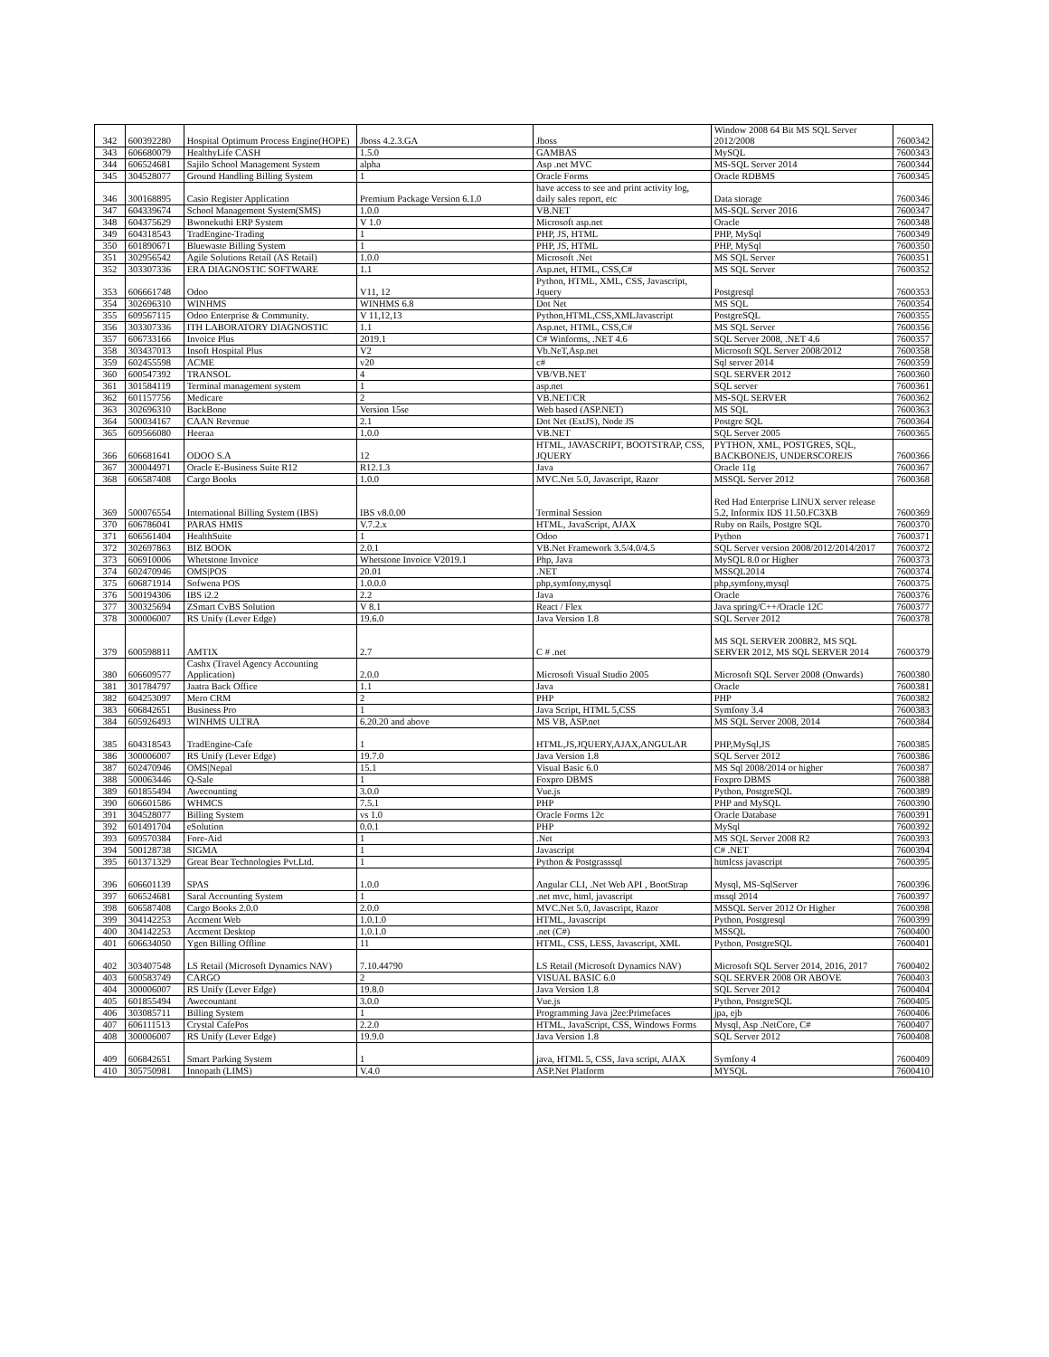| 342 | 600392280 | Hospital Optimum Process Engine(HOPE) | Jboss 4.2.3.GA | Jboss | Window 2008 64 Bit MS SQL Server 2012/2008 | 7600342 |
| 343 | 606680079 | HealthyLife CASH | 1.5.0 | GAMBAS | MySQL | 7600343 |
| 344 | 606524681 | Sajilo School Management System | alpha | Asp .net MVC | MS-SQL Server 2014 | 7600344 |
| 345 | 304528077 | Ground Handling Billing System | 1 | Oracle Forms | Oracle RDBMS | 7600345 |
| 346 | 300168895 | Casio Register Application | Premium Package Version 6.1.0 | have access to see and print activity log, daily sales report, etc | Data storage | 7600346 |
| 347 | 604339674 | School Management System(SMS) | 1.0.0 | VB.NET | MS-SQL Server 2016 | 7600347 |
| 348 | 604375629 | Bwonekuthi ERP System | V 1.0 | Microsoft asp.net | Oracle | 7600348 |
| 349 | 604318543 | TradEngine-Trading | 1 | PHP, JS, HTML | PHP, MySql | 7600349 |
| 350 | 601890671 | Bluewaste Billing System | 1 | PHP, JS, HTML | PHP, MySql | 7600350 |
| 351 | 302956542 | Agile Solutions Retail (AS Retail) | 1.0.0 | Microsoft .Net | MS SQL Server | 7600351 |
| 352 | 303307336 | ERA DIAGNOSTIC SOFTWARE | 1.1 | Asp.net, HTML, CSS,C# | MS SQL Server | 7600352 |
| 353 | 606661748 | Odoo | V11, 12 | Python, HTML, XML, CSS, Javascript, Jquery | Postgresql | 7600353 |
| 354 | 302696310 | WINHMS | WINHMS 6.8 | Dot Net | MS SQL | 7600354 |
| 355 | 609567115 | Odoo Enterprise & Community. | V 11,12,13 | Python,HTML,CSS,XMLJavascript | PostgreSQL | 7600355 |
| 356 | 303307336 | ITH LABORATORY DIAGNOSTIC | 1.1 | Asp.net, HTML, CSS,C# | MS SQL Server | 7600356 |
| 357 | 606733166 | Invoice Plus | 2019.1 | C# Winforms, .NET 4.6 | SQL Server 2008, .NET 4.6 | 7600357 |
| 358 | 303437013 | Insoft Hospital Plus | V2 | Vb.NeT,Asp.net | Microsoft SQL Server 2008/2012 | 7600358 |
| 359 | 602455598 | ACME | v20 | c# | Sql server 2014 | 7600359 |
| 360 | 600547392 | TRANSOL | 4 | VB/VB.NET | SQL SERVER 2012 | 7600360 |
| 361 | 301584119 | Terminal management system | 1 | asp.net | SQL server | 7600361 |
| 362 | 601157756 | Medicare | 2 | VB.NET/CR | MS-SQL SERVER | 7600362 |
| 363 | 302696310 | BackBone | Version 15se | Web based (ASP.NET) | MS SQL | 7600363 |
| 364 | 500034167 | CAAN Revenue | 2.1 | Dot Net (ExtJS), Node JS | Postgre SQL | 7600364 |
| 365 | 609566080 | Heeraa | 1.0.0 | VB.NET | SQL Server 2005 | 7600365 |
| 366 | 606681641 | ODOO S.A | 12 | HTML, JAVASCRIPT, BOOTSTRAP, CSS, JQUERY | PYTHON, XML, POSTGRES, SQL, BACKBONEJS, UNDERSCOREJS | 7600366 |
| 367 | 300044971 | Oracle E-Business Suite R12 | R12.1.3 | Java | Oracle 11g | 7600367 |
| 368 | 606587408 | Cargo Books | 1.0.0 | MVC.Net 5.0, Javascript, Razor | MSSQL Server 2012 | 7600368 |
| 369 | 500076554 | International Billing System (IBS) | IBS v8.0.00 | Terminal Session | Red Had Enterprise LINUX server release 5.2, Informix IDS 11.50.FC3XB | 7600369 |
| 370 | 606786041 | PARAS HMIS | V.7.2.x | HTML, JavaScript, AJAX | Ruby on Rails, Postgre SQL | 7600370 |
| 371 | 606561404 | HealthSuite | 1 | Odoo | Python | 7600371 |
| 372 | 302697863 | BIZ BOOK | 2.0.1 | VB.Net Framework 3.5/4.0/4.5 | SQL Server version 2008/2012/2014/2017 | 7600372 |
| 373 | 606910006 | Whetstone Invoice | Whetstone Invoice V2019.1 | Php, Java | MySQL 8.0 or Higher | 7600373 |
| 374 | 602470946 | OMS/POS | 20.01 | .NET | MSSQL2014 | 7600374 |
| 375 | 606871914 | Sofwena POS | 1.0.0.0 | php,symfony,mysql | php,symfony,mysql | 7600375 |
| 376 | 500194306 | IBS i2.2 | 2.2 | Java | Oracle | 7600376 |
| 377 | 300325694 | ZSmart CvBS Solution | V 8.1 | React / Flex | Java spring/C++/Oracle 12C | 7600377 |
| 378 | 300006007 | RS Unify (Lever Edge) | 19.6.0 | Java Version 1.8 | SQL Server 2012 | 7600378 |
| 379 | 600598811 | AMTIX | 2.7 | C # .net | MS SQL SERVER 2008R2, MS SQL SERVER 2012, MS SQL SERVER 2014 | 7600379 |
| 380 | 606609577 | Cashx (Travel Agency Accounting Application) | 2.0.0 | Microsoft Visual Studio 2005 | Microsoft SQL Server 2008 (Onwards) | 7600380 |
| 381 | 301784797 | Jaatra Back Office | 1.1 | Java | Oracle | 7600381 |
| 382 | 604253097 | Mero CRM | 2 | PHP | PHP | 7600382 |
| 383 | 606842651 | Business Pro | 1 | Java Script, HTML 5,CSS | Symfony 3.4 | 7600383 |
| 384 | 605926493 | WINHMS ULTRA | 6.20.20 and above | MS VB, ASP.net | MS SQL Server 2008, 2014 | 7600384 |
| 385 | 604318543 | TradEngine-Cafe | 1 | HTML,JS,JQUERY,AJAX,ANGULAR | PHP,MySql,JS | 7600385 |
| 386 | 300006007 | RS Unify (Lever Edge) | 19.7.0 | Java Version 1.8 | SQL Server 2012 | 7600386 |
| 387 | 602470946 | OMS/Nepal | 15.1 | Visual Basic 6.0 | MS Sql 2008/2014 or higher | 7600387 |
| 388 | 500063446 | Q-Sale | 1 | Foxpro DBMS | Foxpro DBMS | 7600388 |
| 389 | 601855494 | Awecounting | 3.0.0 | Vue.js | Python, PostgreSQL | 7600389 |
| 390 | 606601586 | WHMCS | 7.5.1 | PHP | PHP and MySQL | 7600390 |
| 391 | 304528077 | Billing System | vs 1.0 | Oracle Forms 12c | Oracle Database | 7600391 |
| 392 | 601491704 | eSolution | 0.0.1 | PHP | MySql | 7600392 |
| 393 | 609570384 | Fore-Aid | 1 | .Net | MS SQL Server 2008 R2 | 7600393 |
| 394 | 500128738 | SIGMA | 1 | Javascript | C# .NET | 7600394 |
| 395 | 601371329 | Great Bear Technologies Pvt.Ltd. | 1 | Python & Postgrasssql | htmlcss javascript | 7600395 |
| 396 | 606601139 | SPAS | 1.0.0 | Angular CLI, .Net Web API , BootStrap | Mysql, MS-SqlServer | 7600396 |
| 397 | 606524681 | Saral Accounting System | 1 | .net mvc, html, javascript | mssql 2014 | 7600397 |
| 398 | 606587408 | Cargo Books 2.0.0 | 2.0.0 | MVC.Net 5.0, Javascript, Razor | MSSQL Server 2012 Or Higher | 7600398 |
| 399 | 304142253 | Accment Web | 1.0.1.0 | HTML, Javascript | Python, Postgresql | 7600399 |
| 400 | 304142253 | Accment Desktop | 1.0.1.0 | .net (C#) | MSSQL | 7600400 |
| 401 | 606634050 | Ygen Billing Offline | 11 | HTML, CSS, LESS, Javascript, XML | Python, PostgreSQL | 7600401 |
| 402 | 303407548 | LS Retail (Microsoft Dynamics NAV) | 7.10.44790 | LS Retail (Microsoft Dynamics NAV) | Microsoft SQL Server 2014, 2016, 2017 | 7600402 |
| 403 | 600583749 | CARGO | 2 | VISUAL BASIC 6.0 | SQL SERVER 2008 OR ABOVE | 7600403 |
| 404 | 300006007 | RS Unify (Lever Edge) | 19.8.0 | Java Version 1.8 | SQL Server 2012 | 7600404 |
| 405 | 601855494 | Awecountant | 3.0.0 | Vue.js | Python, PostgreSQL | 7600405 |
| 406 | 303085711 | Billing System | 1 | Programming Java j2ee:Primefaces | jpa, ejb | 7600406 |
| 407 | 606111513 | Crystal CafePos | 2.2.0 | HTML, JavaScript, CSS, Windows Forms | Mysql, Asp .NetCore, C# | 7600407 |
| 408 | 300006007 | RS Unify (Lever Edge) | 19.9.0 | Java Version 1.8 | SQL Server 2012 | 7600408 |
| 409 | 606842651 | Smart Parking System | 1 | java, HTML 5, CSS, Java script, AJAX | Symfony 4 | 7600409 |
| 410 | 305750981 | Innopath (LIMS) | V.4.0 | ASP.Net Platform | MYSQL | 7600410 |